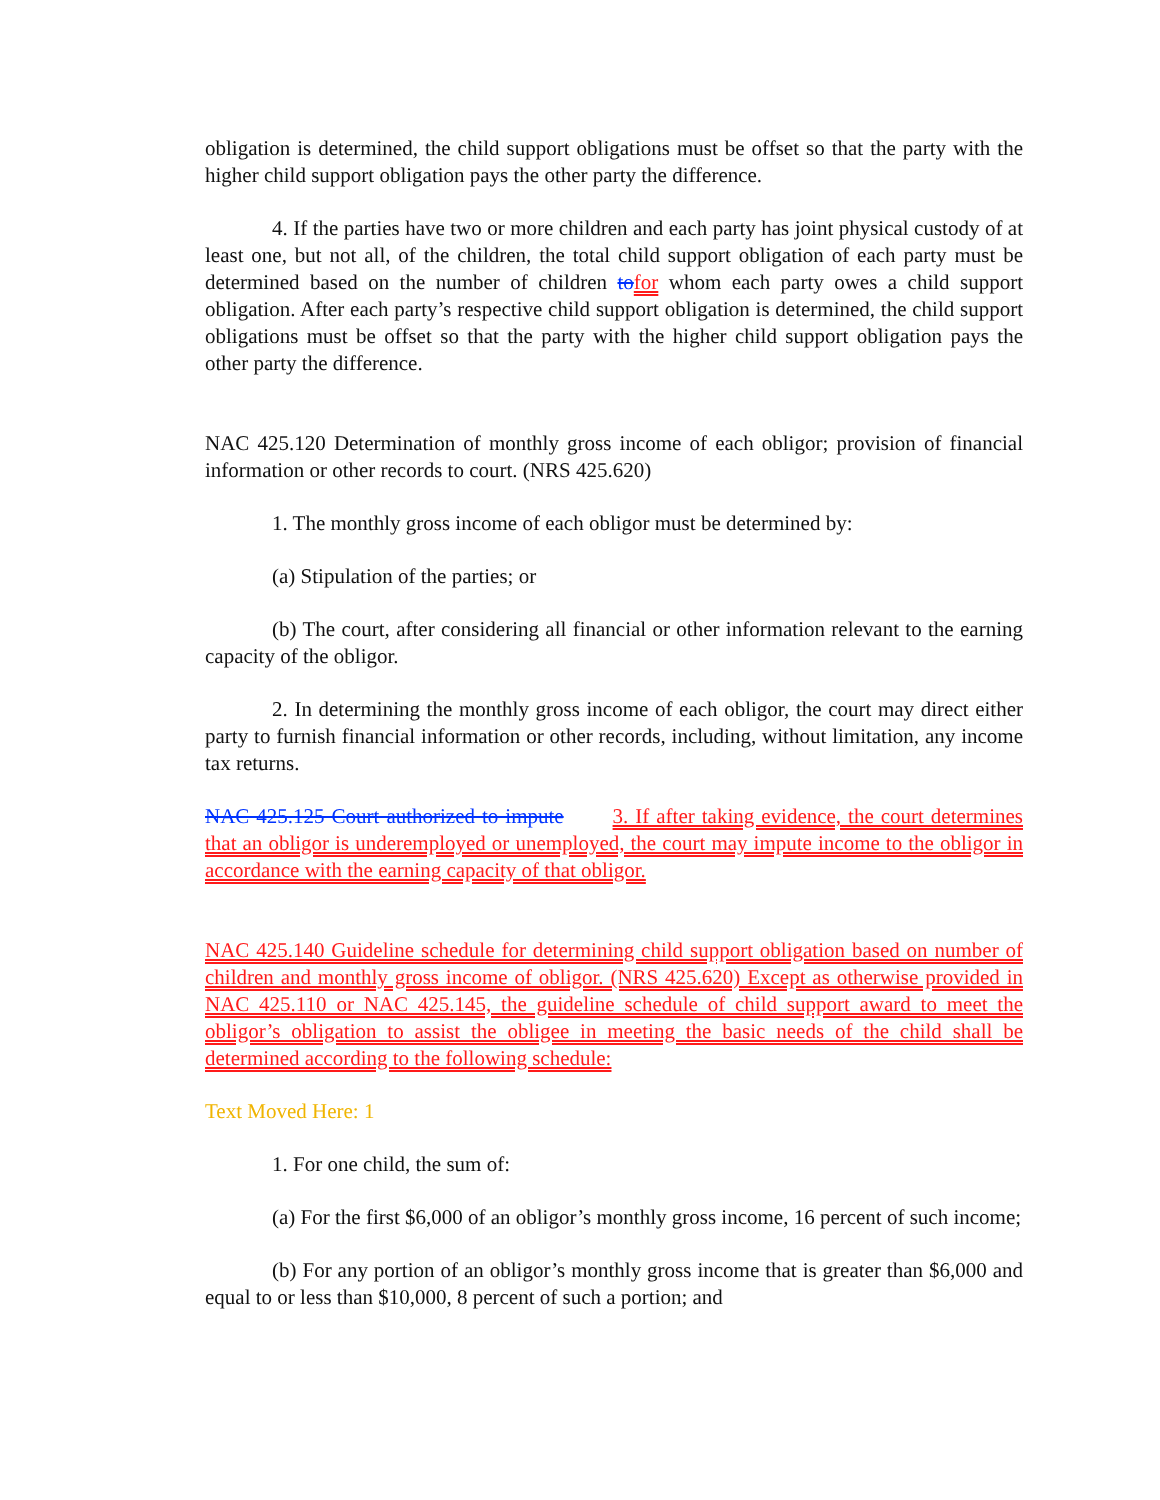obligation is determined, the child support obligations must be offset so that the party with the higher child support obligation pays the other party the difference.
4. If the parties have two or more children and each party has joint physical custody of at least one, but not all, of the children, the total child support obligation of each party must be determined based on the number of children to for whom each party owes a child support obligation. After each party’s respective child support obligation is determined, the child support obligations must be offset so that the party with the higher child support obligation pays the other party the difference.
NAC 425.120 Determination of monthly gross income of each obligor; provision of financial information or other records to court. (NRS 425.620)
1. The monthly gross income of each obligor must be determined by:
(a) Stipulation of the parties; or
(b) The court, after considering all financial or other information relevant to the earning capacity of the obligor.
2. In determining the monthly gross income of each obligor, the court may direct either party to furnish financial information or other records, including, without limitation, any income tax returns.
NAC 425.125 Court authorized to impute 3. If after taking evidence, the court determines that an obligor is underemployed or unemployed, the court may impute income to the obligor in accordance with the earning capacity of that obligor.
NAC 425.140 Guideline schedule for determining child support obligation based on number of children and monthly gross income of obligor. (NRS 425.620) Except as otherwise provided in NAC 425.110 or NAC 425.145, the guideline schedule of child support award to meet the obligor’s obligation to assist the obligee in meeting the basic needs of the child shall be determined according to the following schedule:
Text Moved Here: 1
1. For one child, the sum of:
(a) For the first $6,000 of an obligor’s monthly gross income, 16 percent of such income;
(b) For any portion of an obligor’s monthly gross income that is greater than $6,000 and equal to or less than $10,000, 8 percent of such a portion; and